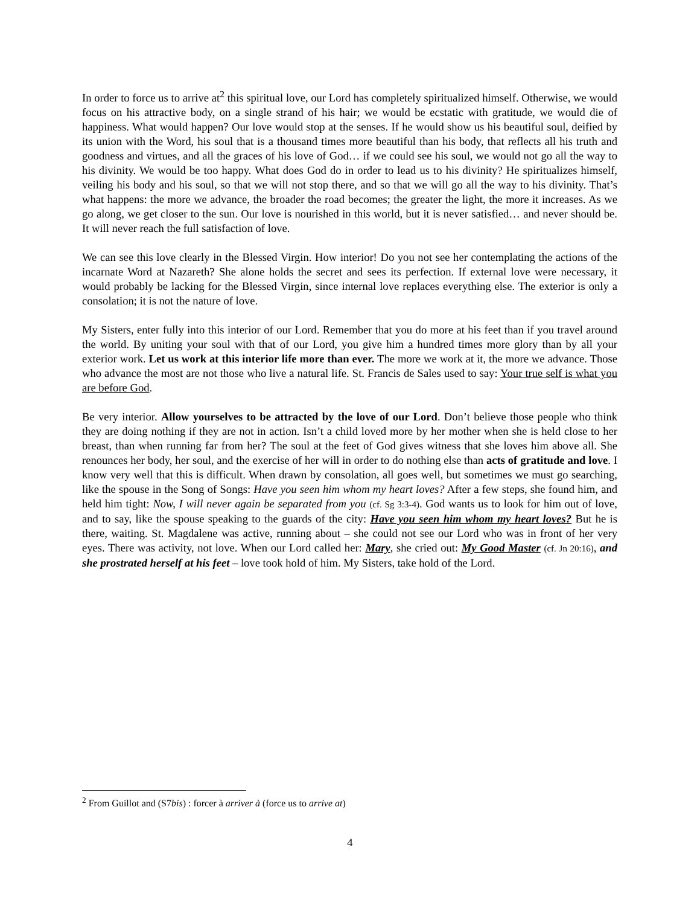In order to force us to arrive at<sup>2</sup> this spiritual love, our Lord has completely spiritualized himself. Otherwise, we would focus on his attractive body, on a single strand of his hair; we would be ecstatic with gratitude, we would die of happiness. What would happen? Our love would stop at the senses. If he would show us his beautiful soul, deified by its union with the Word, his soul that is a thousand times more beautiful than his body, that reflects all his truth and goodness and virtues, and all the graces of his love of God… if we could see his soul, we would not go all the way to his divinity. We would be too happy. What does God do in order to lead us to his divinity? He spiritualizes himself, veiling his body and his soul, so that we will not stop there, and so that we will go all the way to his divinity. That’s what happens: the more we advance, the broader the road becomes; the greater the light, the more it increases. As we go along, we get closer to the sun. Our love is nourished in this world, but it is never satisfied… and never should be. It will never reach the full satisfaction of love.
We can see this love clearly in the Blessed Virgin. How interior! Do you not see her contemplating the actions of the incarnate Word at Nazareth? She alone holds the secret and sees its perfection. If external love were necessary, it would probably be lacking for the Blessed Virgin, since internal love replaces everything else. The exterior is only a consolation; it is not the nature of love.
My Sisters, enter fully into this interior of our Lord. Remember that you do more at his feet than if you travel around the world. By uniting your soul with that of our Lord, you give him a hundred times more glory than by all your exterior work. Let us work at this interior life more than ever. The more we work at it, the more we advance. Those who advance the most are not those who live a natural life. St. Francis de Sales used to say: Your true self is what you are before God.
Be very interior. Allow yourselves to be attracted by the love of our Lord. Don’t believe those people who think they are doing nothing if they are not in action. Isn’t a child loved more by her mother when she is held close to her breast, than when running far from her? The soul at the feet of God gives witness that she loves him above all. She renounces her body, her soul, and the exercise of her will in order to do nothing else than acts of gratitude and love. I know very well that this is difficult. When drawn by consolation, all goes well, but sometimes we must go searching, like the spouse in the Song of Songs: Have you seen him whom my heart loves? After a few steps, she found him, and held him tight: Now, I will never again be separated from you (cf. Sg 3:3-4). God wants us to look for him out of love, and to say, like the spouse speaking to the guards of the city: Have you seen him whom my heart loves? But he is there, waiting. St. Magdalene was active, running about – she could not see our Lord who was in front of her very eyes. There was activity, not love. When our Lord called her: Mary, she cried out: My Good Master (cf. Jn 20:16), and she prostrated herself at his feet – love took hold of him. My Sisters, take hold of the Lord.
<sup>2</sup> From Guillot and (S7bis) : forcer à arriver à (force us to arrive at)
4